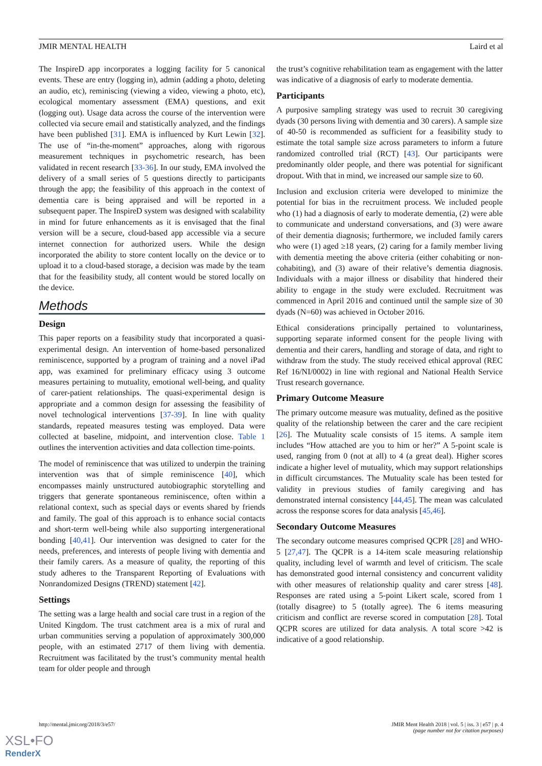JMIR MENTAL HEALTH Laird et al
The InspireD app incorporates a logging facility for 5 canonical events. These are entry (logging in), admin (adding a photo, deleting an audio, etc), reminiscing (viewing a video, viewing a photo, etc), ecological momentary assessment (EMA) questions, and exit (logging out). Usage data across the course of the intervention were collected via secure email and statistically analyzed, and the findings have been published [31]. EMA is influenced by Kurt Lewin [32]. The use of “in-the-moment” approaches, along with rigorous measurement techniques in psychometric research, has been validated in recent research [33-36]. In our study, EMA involved the delivery of a small series of 5 questions directly to participants through the app; the feasibility of this approach in the context of dementia care is being appraised and will be reported in a subsequent paper. The InspireD system was designed with scalability in mind for future enhancements as it is envisaged that the final version will be a secure, cloud-based app accessible via a secure internet connection for authorized users. While the design incorporated the ability to store content locally on the device or to upload it to a cloud-based storage, a decision was made by the team that for the feasibility study, all content would be stored locally on the device.
Methods
Design
This paper reports on a feasibility study that incorporated a quasi-experimental design. An intervention of home-based personalized reminiscence, supported by a program of training and a novel iPad app, was examined for preliminary efficacy using 3 outcome measures pertaining to mutuality, emotional well-being, and quality of carer-patient relationships. The quasi-experimental design is appropriate and a common design for assessing the feasibility of novel technological interventions [37-39]. In line with quality standards, repeated measures testing was employed. Data were collected at baseline, midpoint, and intervention close. Table 1 outlines the intervention activities and data collection time-points.
The model of reminiscence that was utilized to underpin the training intervention was that of simple reminiscence [40], which encompasses mainly unstructured autobiographic storytelling and triggers that generate spontaneous reminiscence, often within a relational context, such as special days or events shared by friends and family. The goal of this approach is to enhance social contacts and short-term well-being while also supporting intergenerational bonding [40,41]. Our intervention was designed to cater for the needs, preferences, and interests of people living with dementia and their family carers. As a measure of quality, the reporting of this study adheres to the Transparent Reporting of Evaluations with Nonrandomized Designs (TREND) statement [42].
Settings
The setting was a large health and social care trust in a region of the United Kingdom. The trust catchment area is a mix of rural and urban communities serving a population of approximately 300,000 people, with an estimated 2717 of them living with dementia. Recruitment was facilitated by the trust’s community mental health team for older people and through
the trust’s cognitive rehabilitation team as engagement with the latter was indicative of a diagnosis of early to moderate dementia.
Participants
A purposive sampling strategy was used to recruit 30 caregiving dyads (30 persons living with dementia and 30 carers). A sample size of 40-50 is recommended as sufficient for a feasibility study to estimate the total sample size across parameters to inform a future randomized controlled trial (RCT) [43]. Our participants were predominantly older people, and there was potential for significant dropout. With that in mind, we increased our sample size to 60.
Inclusion and exclusion criteria were developed to minimize the potential for bias in the recruitment process. We included people who (1) had a diagnosis of early to moderate dementia, (2) were able to communicate and understand conversations, and (3) were aware of their dementia diagnosis; furthermore, we included family carers who were (1) aged ≥18 years, (2) caring for a family member living with dementia meeting the above criteria (either cohabiting or non-cohabiting), and (3) aware of their relative’s dementia diagnosis. Individuals with a major illness or disability that hindered their ability to engage in the study were excluded. Recruitment was commenced in April 2016 and continued until the sample size of 30 dyads (N=60) was achieved in October 2016.
Ethical considerations principally pertained to voluntariness, supporting separate informed consent for the people living with dementia and their carers, handling and storage of data, and right to withdraw from the study. The study received ethical approval (REC Ref 16/NI/0002) in line with regional and National Health Service Trust research governance.
Primary Outcome Measure
The primary outcome measure was mutuality, defined as the positive quality of the relationship between the carer and the care recipient [26]. The Mutuality scale consists of 15 items. A sample item includes “How attached are you to him or her?” A 5-point scale is used, ranging from 0 (not at all) to 4 (a great deal). Higher scores indicate a higher level of mutuality, which may support relationships in difficult circumstances. The Mutuality scale has been tested for validity in previous studies of family caregiving and has demonstrated internal consistency [44,45]. The mean was calculated across the response scores for data analysis [45,46].
Secondary Outcome Measures
The secondary outcome measures comprised QCPR [28] and WHO-5 [27,47]. The QCPR is a 14-item scale measuring relationship quality, including level of warmth and level of criticism. The scale has demonstrated good internal consistency and concurrent validity with other measures of relationship quality and carer stress [48]. Responses are rated using a 5-point Likert scale, scored from 1 (totally disagree) to 5 (totally agree). The 6 items measuring criticism and conflict are reverse scored in computation [28]. Total QCPR scores are utilized for data analysis. A total score >42 is indicative of a good relationship.
http://mental.jmir.org/2018/3/e57/
JMIR Ment Health 2018 | vol. 5 | iss. 3 | e57 | p. 4
(page number not for citation purposes)
XSL•FO
RenderX